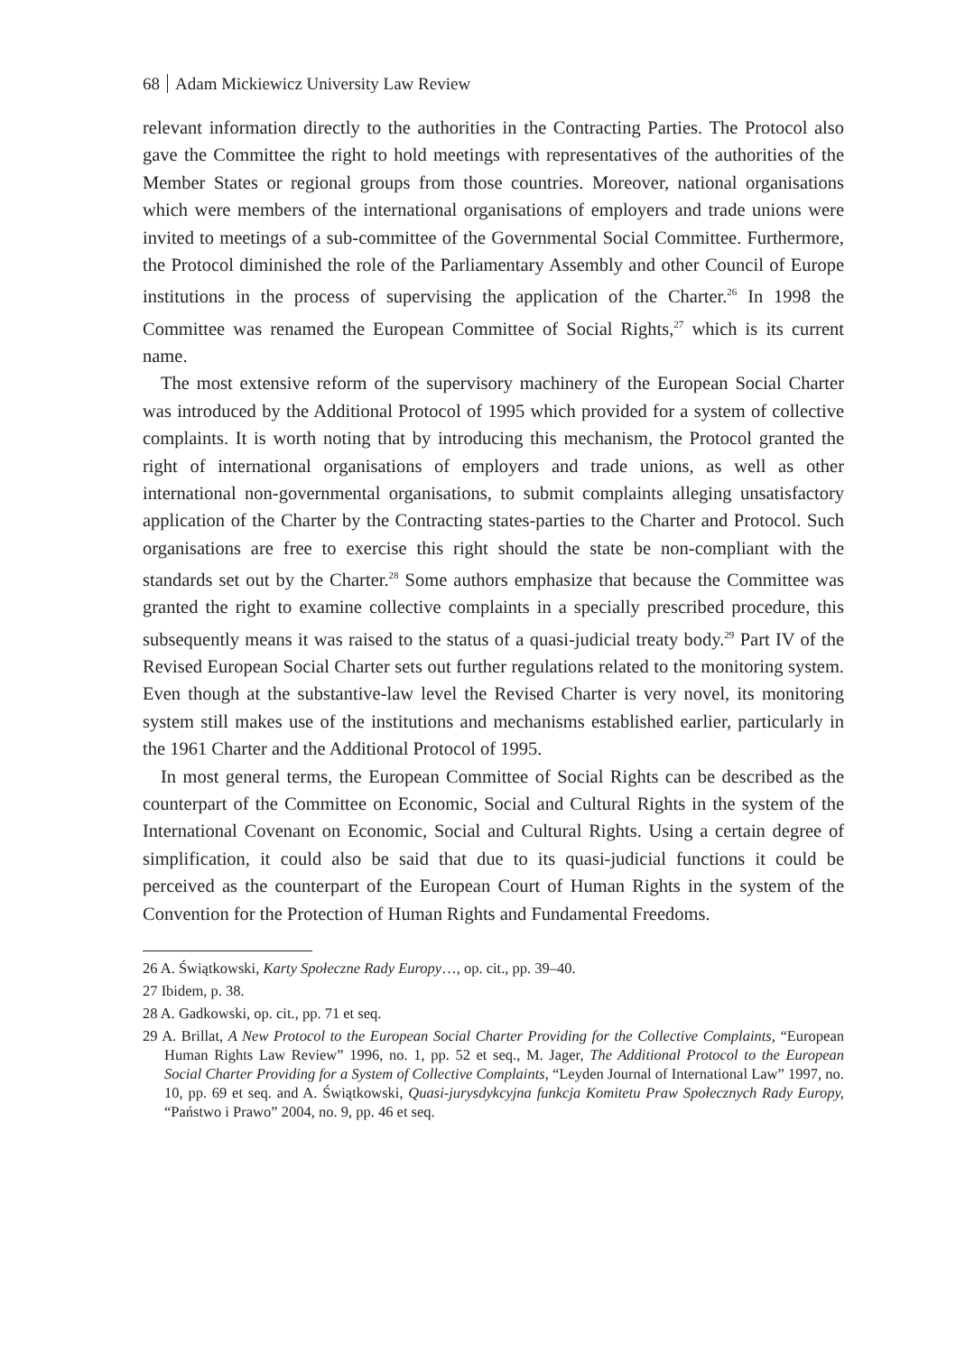68 Adam Mickiewicz University Law Review
relevant information directly to the authorities in the Contracting Parties. The Protocol also gave the Committee the right to hold meetings with representatives of the authorities of the Member States or regional groups from those countries. Moreover, national organisations which were members of the international organisations of employers and trade unions were invited to meetings of a sub-committee of the Governmental Social Committee. Furthermore, the Protocol diminished the role of the Parliamentary Assembly and other Council of Europe institutions in the process of supervising the application of the Charter.<sup>26</sup> In 1998 the Committee was renamed the European Committee of Social Rights,<sup>27</sup> which is its current name.
The most extensive reform of the supervisory machinery of the European Social Charter was introduced by the Additional Protocol of 1995 which provided for a system of collective complaints. It is worth noting that by introducing this mechanism, the Protocol granted the right of international organisations of employers and trade unions, as well as other international non-governmental organisations, to submit complaints alleging unsatisfactory application of the Charter by the Contracting states-parties to the Charter and Protocol. Such organisations are free to exercise this right should the state be non-compliant with the standards set out by the Charter.<sup>28</sup> Some authors emphasize that because the Committee was granted the right to examine collective complaints in a specially prescribed procedure, this subsequently means it was raised to the status of a quasi-judicial treaty body.<sup>29</sup> Part IV of the Revised European Social Charter sets out further regulations related to the monitoring system. Even though at the substantive-law level the Revised Charter is very novel, its monitoring system still makes use of the institutions and mechanisms established earlier, particularly in the 1961 Charter and the Additional Protocol of 1995.
In most general terms, the European Committee of Social Rights can be described as the counterpart of the Committee on Economic, Social and Cultural Rights in the system of the International Covenant on Economic, Social and Cultural Rights. Using a certain degree of simplification, it could also be said that due to its quasi-judicial functions it could be perceived as the counterpart of the European Court of Human Rights in the system of the Convention for the Protection of Human Rights and Fundamental Freedoms.
26 A. Świątkowski, Karty Społeczne Rady Europy…, op. cit., pp. 39–40.
27 Ibidem, p. 38.
28 A. Gadkowski, op. cit., pp. 71 et seq.
29 A. Brillat, A New Protocol to the European Social Charter Providing for the Collective Complaints, “European Human Rights Law Review” 1996, no. 1, pp. 52 et seq., M. Jager, The Additional Protocol to the European Social Charter Providing for a System of Collective Complaints, “Leyden Journal of International Law” 1997, no. 10, pp. 69 et seq. and A. Świątkowski, Quasi-jurysdykcyjna funkcja Komitetu Praw Społecznych Rady Europy, “Państwo i Prawo” 2004, no. 9, pp. 46 et seq.